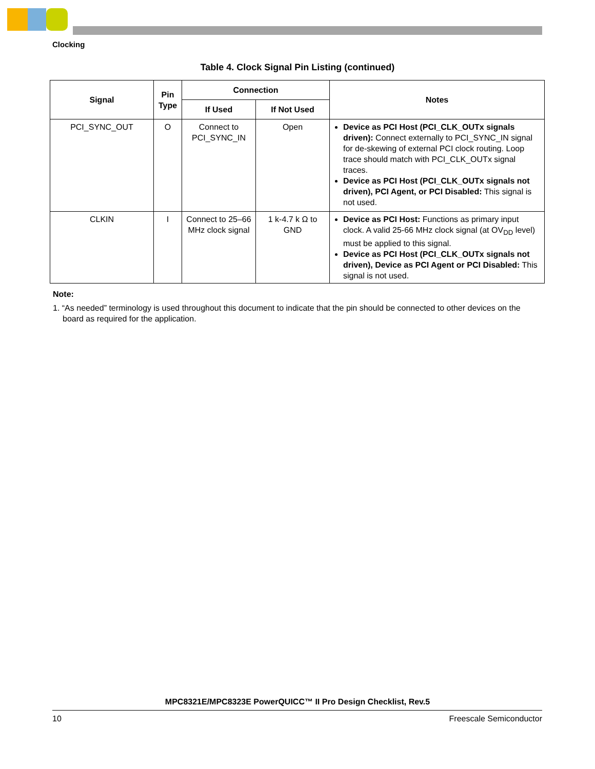Clocking
Table 4. Clock Signal Pin Listing (continued)
| Signal | Pin Type | Connection | | Notes |
| --- | --- | --- | --- | --- |
| | | If Used | If Not Used | |
| PCI_SYNC_OUT | O | Connect to PCI_SYNC_IN | Open | Device as PCI Host (PCI_CLK_OUTx signals driven): Connect externally to PCI_SYNC_IN signal for de-skewing of external PCI clock routing. Loop trace should match with PCI_CLK_OUTx signal traces. Device as PCI Host (PCI_CLK_OUTx signals not driven), PCI Agent, or PCI Disabled: This signal is not used. |
| CLKIN | I | Connect to 25–66 MHz clock signal | 1 k-4.7 k Ω to GND | Device as PCI Host: Functions as primary input clock. A valid 25-66 MHz clock signal (at OV<sub>DD</sub> level) must be applied to this signal. Device as PCI Host (PCI_CLK_OUTx signals not driven), Device as PCI Agent or PCI Disabled: This signal is not used. |
Note:
1. “As needed” terminology is used throughout this document to indicate that the pin should be connected to other devices on the board as required for the application.
MPC8321E/MPC8323E PowerQUICC™ II Pro Design Checklist, Rev.5
10 Freescale Semiconductor